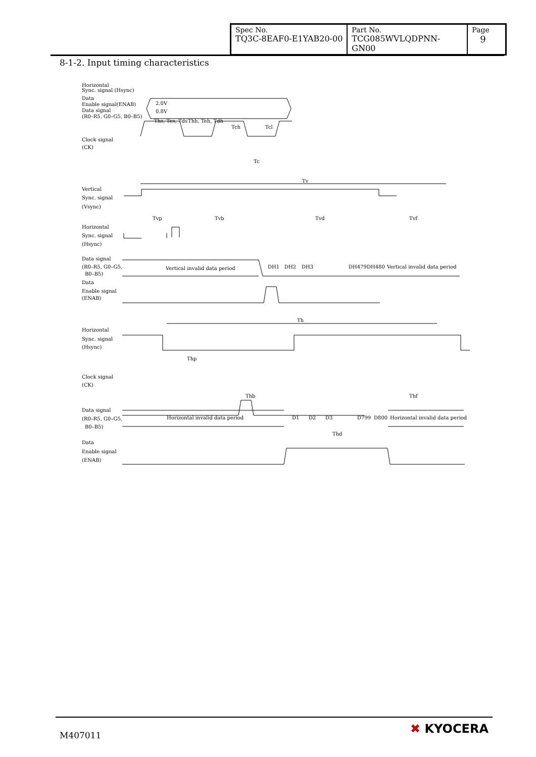| Spec No. TQ3C-8EAF0-E1YAB20-00 | Part No. TCG085WVLQDPNN-GN00 | Page 9 |
8-1-2. Input timing characteristics
Horizontal
Sync. signal (Hsync)
Data
Enable signal(ENAB)
Data signal
(R0–R5, G0–G5, B0–B5)
2.0V
0.8V
Ths, Tes, Tds
Thh, Teh, Tdh
Tch
Tcl
Tc
Clock signal
(CK)
Tv
Vertical
Sync. signal
(Vsync)
Tvp
Tvb
Tvd
Tvf
Horizontal
Sync. signal
(Hsync)
Data signal
(R0–R5, G0–G5,
B0–B5)
Vertical invalid data period
DH1
DH2
DH3
DH479
DH480
Vertical invalid data period
Data
Enable signal
(ENAB)
Th
Horizontal
Sync. signal
(Hsync)
Thp
Clock signal
(CK)
Thb
Thf
Data signal
(R0–R5, G0–G5,
B0–B5)
Horizontal invalid data period
D1
D2
D3
D799
D800
Horizontal invalid data period
Thd
Data
Enable signal
(ENAB)
M407011 ✖ KYOCERA